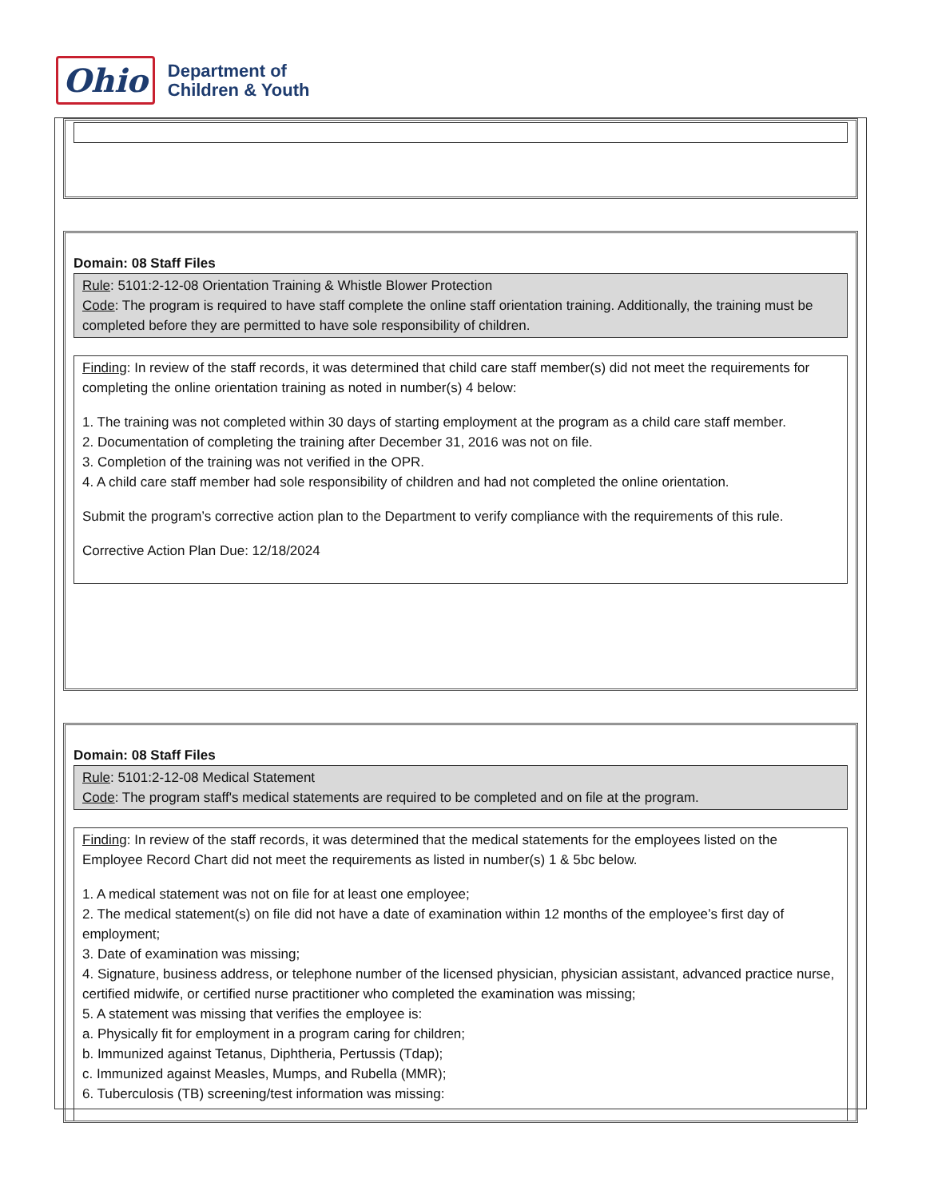Ohio
Department of
Children & Youth
Domain: 08 Staff Files
Rule: 5101:2-12-08 Orientation Training & Whistle Blower Protection
Code: The program is required to have staff complete the online staff orientation training. Additionally, the training must be completed before they are permitted to have sole responsibility of children.
Finding: In review of the staff records, it was determined that child care staff member(s) did not meet the requirements for completing the online orientation training as noted in number(s) 4 below:
1. The training was not completed within 30 days of starting employment at the program as a child care staff member.
2. Documentation of completing the training after December 31, 2016 was not on file.
3. Completion of the training was not verified in the OPR.
4. A child care staff member had sole responsibility of children and had not completed the online orientation.
Submit the program’s corrective action plan to the Department to verify compliance with the requirements of this rule.
Corrective Action Plan Due: 12/18/2024
Domain: 08 Staff Files
Rule: 5101:2-12-08 Medical Statement
Code: The program staff's medical statements are required to be completed and on file at the program.
Finding: In review of the staff records, it was determined that the medical statements for the employees listed on the Employee Record Chart did not meet the requirements as listed in number(s) 1 & 5bc below.
1. A medical statement was not on file for at least one employee;
2. The medical statement(s) on file did not have a date of examination within 12 months of the employee’s first day of employment;
3. Date of examination was missing;
4. Signature, business address, or telephone number of the licensed physician, physician assistant, advanced practice nurse, certified midwife, or certified nurse practitioner who completed the examination was missing;
5. A statement was missing that verifies the employee is:
a. Physically fit for employment in a program caring for children;
b. Immunized against Tetanus, Diphtheria, Pertussis (Tdap);
c. Immunized against Measles, Mumps, and Rubella (MMR);
6. Tuberculosis (TB) screening/test information was missing: